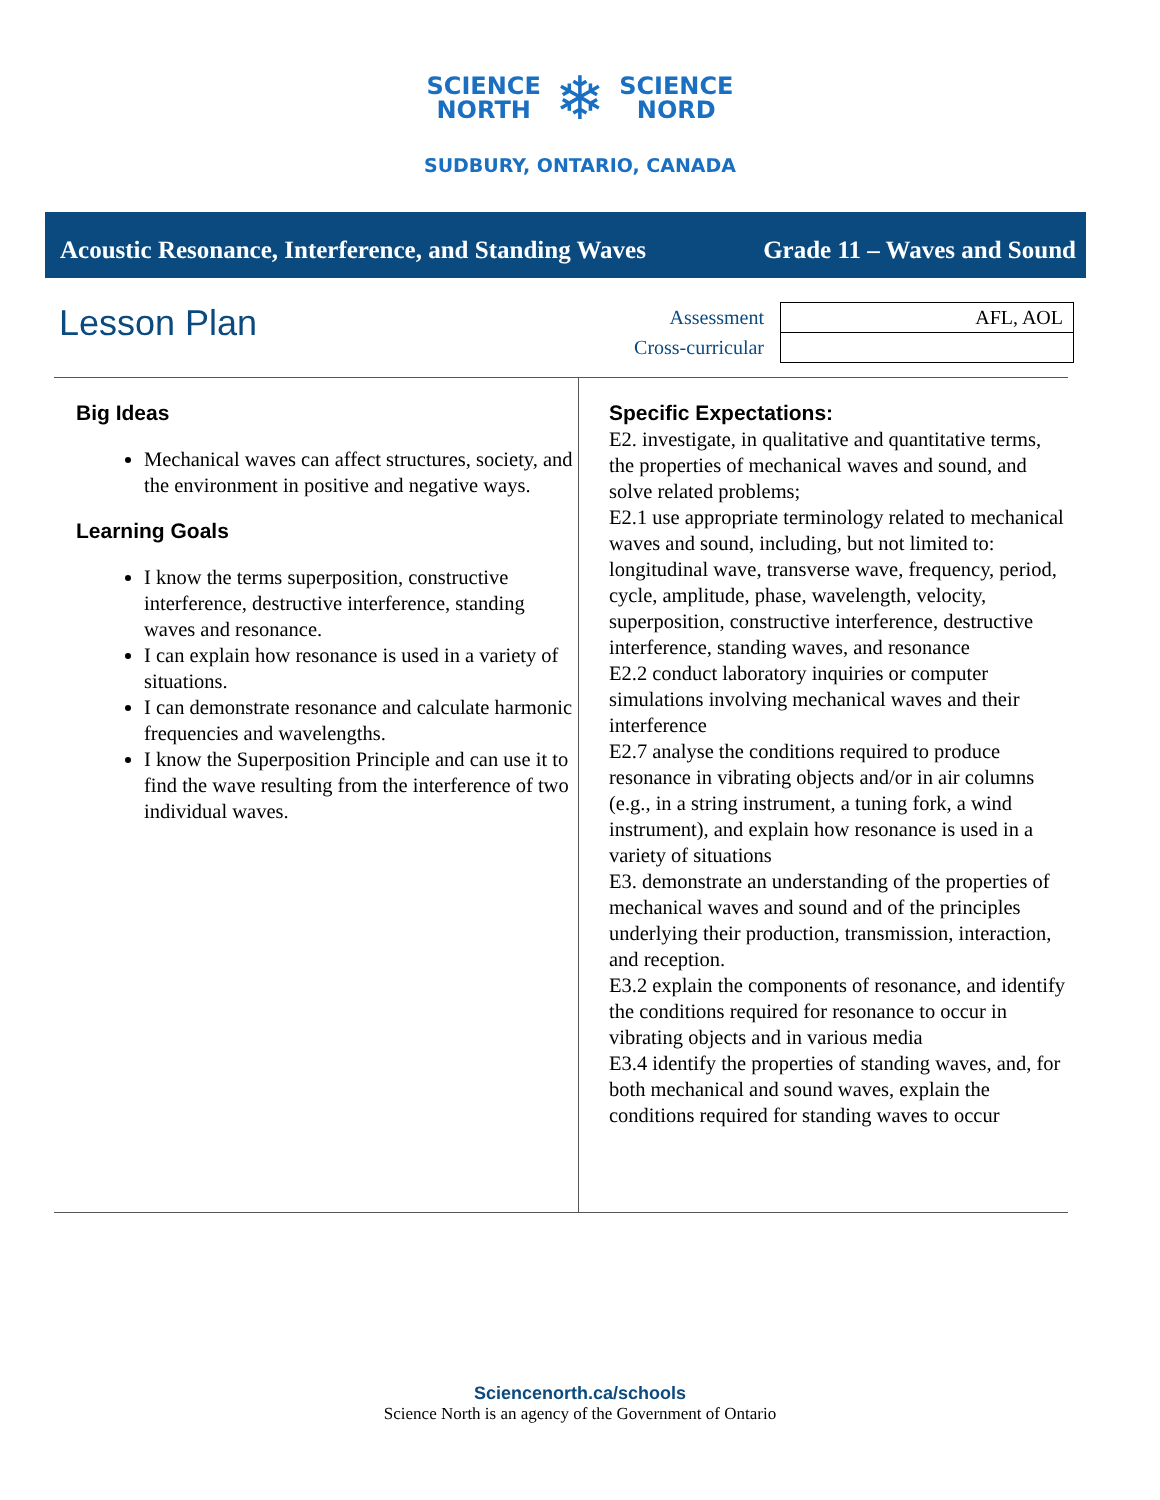SCIENCE
NORTH
❄
SCIENCE
NORD
SUDBURY, ONTARIO, CANADA
Acoustic Resonance, Interference, and Standing Waves Grade 11 – Waves and Sound
Lesson Plan
Assessment
Cross-curricular
| AFL, AOL |
Big Ideas
Mechanical waves can affect structures, society, and the environment in positive and negative ways.
Learning Goals
I know the terms superposition, constructive interference, destructive interference, standing waves and resonance.
I can explain how resonance is used in a variety of situations.
I can demonstrate resonance and calculate harmonic frequencies and wavelengths.
I know the Superposition Principle and can use it to find the wave resulting from the interference of two individual waves.
Specific Expectations:
E2. investigate, in qualitative and quantitative terms, the properties of mechanical waves and sound, and solve related problems;
E2.1 use appropriate terminology related to mechanical waves and sound, including, but not limited to: longitudinal wave, transverse wave, frequency, period, cycle, amplitude, phase, wavelength, velocity, superposition, constructive interference, destructive interference, standing waves, and resonance
E2.2 conduct laboratory inquiries or computer simulations involving mechanical waves and their interference
E2.7 analyse the conditions required to produce resonance in vibrating objects and/or in air columns (e.g., in a string instrument, a tuning fork, a wind instrument), and explain how resonance is used in a variety of situations
E3. demonstrate an understanding of the properties of mechanical waves and sound and of the principles underlying their production, transmission, interaction, and reception.
E3.2 explain the components of resonance, and identify the conditions required for resonance to occur in vibrating objects and in various media
E3.4 identify the properties of standing waves, and, for both mechanical and sound waves, explain the conditions required for standing waves to occur
Sciencenorth.ca/schools
Science North is an agency of the Government of Ontario